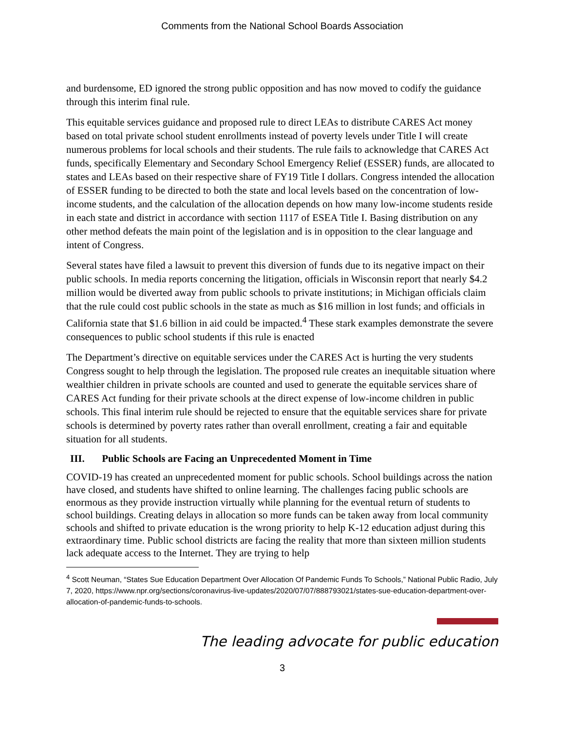Comments from the National School Boards Association
and burdensome, ED ignored the strong public opposition and has now moved to codify the guidance through this interim final rule.
This equitable services guidance and proposed rule to direct LEAs to distribute CARES Act money based on total private school student enrollments instead of poverty levels under Title I will create numerous problems for local schools and their students. The rule fails to acknowledge that CARES Act funds, specifically Elementary and Secondary School Emergency Relief (ESSER) funds, are allocated to states and LEAs based on their respective share of FY19 Title I dollars. Congress intended the allocation of ESSER funding to be directed to both the state and local levels based on the concentration of low-income students, and the calculation of the allocation depends on how many low-income students reside in each state and district in accordance with section 1117 of ESEA Title I. Basing distribution on any other method defeats the main point of the legislation and is in opposition to the clear language and intent of Congress.
Several states have filed a lawsuit to prevent this diversion of funds due to its negative impact on their public schools. In media reports concerning the litigation, officials in Wisconsin report that nearly $4.2 million would be diverted away from public schools to private institutions; in Michigan officials claim that the rule could cost public schools in the state as much as $16 million in lost funds; and officials in California state that $1.6 billion in aid could be impacted.<sup>4</sup> These stark examples demonstrate the severe consequences to public school students if this rule is enacted
The Department’s directive on equitable services under the CARES Act is hurting the very students Congress sought to help through the legislation. The proposed rule creates an inequitable situation where wealthier children in private schools are counted and used to generate the equitable services share of CARES Act funding for their private schools at the direct expense of low-income children in public schools. This final interim rule should be rejected to ensure that the equitable services share for private schools is determined by poverty rates rather than overall enrollment, creating a fair and equitable situation for all students.
III. Public Schools are Facing an Unprecedented Moment in Time
COVID-19 has created an unprecedented moment for public schools. School buildings across the nation have closed, and students have shifted to online learning. The challenges facing public schools are enormous as they provide instruction virtually while planning for the eventual return of students to school buildings. Creating delays in allocation so more funds can be taken away from local community schools and shifted to private education is the wrong priority to help K-12 education adjust during this extraordinary time. Public school districts are facing the reality that more than sixteen million students lack adequate access to the Internet. They are trying to help
<sup>4</sup> Scott Neuman, “States Sue Education Department Over Allocation Of Pandemic Funds To Schools,” National Public Radio, July 7, 2020, https://www.npr.org/sections/coronavirus-live-updates/2020/07/07/888793021/states-sue-education-department-over-allocation-of-pandemic-funds-to-schools.
The leading advocate for public education
3